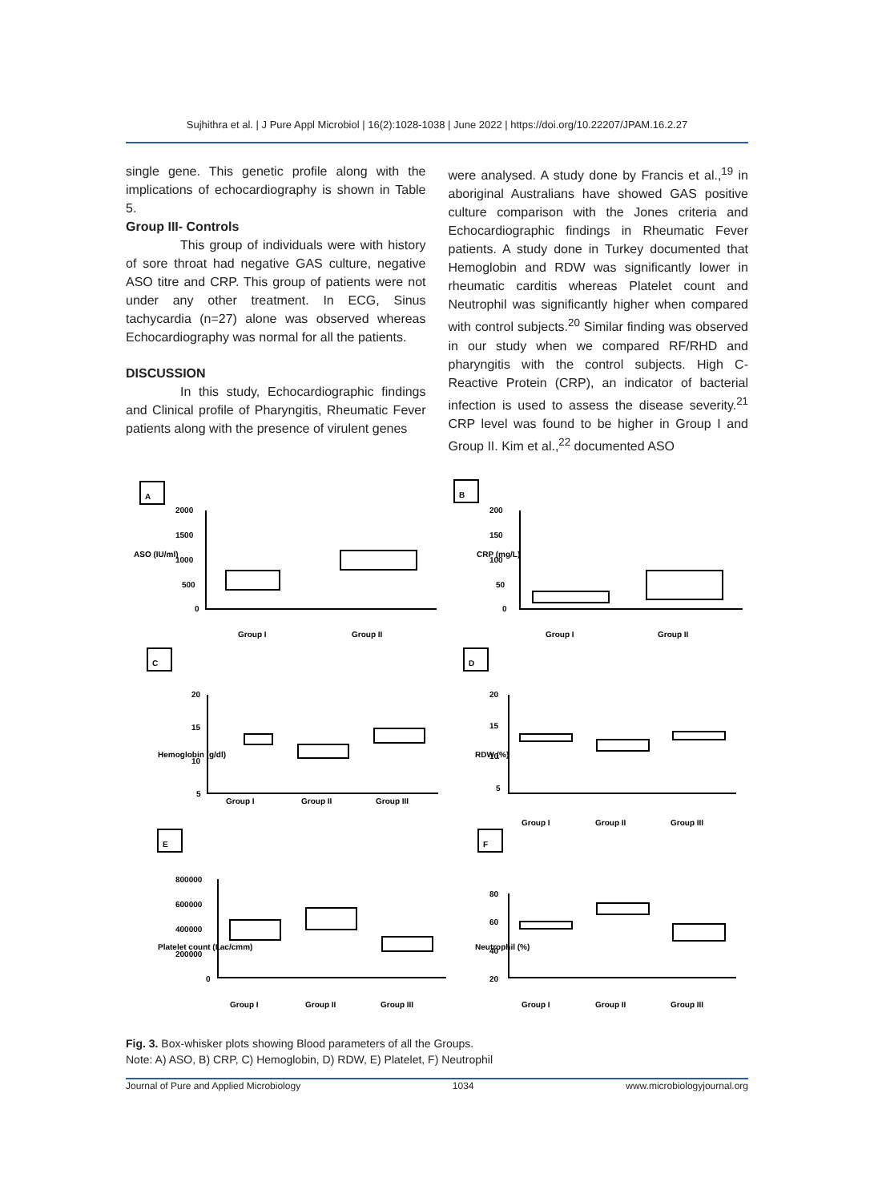Sujhithra et al. | J Pure Appl Microbiol | 16(2):1028-1038 | June 2022 | https://doi.org/10.22207/JPAM.16.2.27
single gene. This genetic profile along with the implications of echocardiography is shown in Table 5.
Group III- Controls
This group of individuals were with history of sore throat had negative GAS culture, negative ASO titre and CRP. This group of patients were not under any other treatment. In ECG, Sinus tachycardia (n=27) alone was observed whereas Echocardiography was normal for all the patients.
DISCUSSION
In this study, Echocardiographic findings and Clinical profile of Pharyngitis, Rheumatic Fever patients along with the presence of virulent genes
were analysed. A study done by Francis et al.,<sup>19</sup> in aboriginal Australians have showed GAS positive culture comparison with the Jones criteria and Echocardiographic findings in Rheumatic Fever patients. A study done in Turkey documented that Hemoglobin and RDW was significantly lower in rheumatic carditis whereas Platelet count and Neutrophil was significantly higher when compared with control subjects.<sup>20</sup> Similar finding was observed in our study when we compared RF/RHD and pharyngitis with the control subjects. High C-Reactive Protein (CRP), an indicator of bacterial infection is used to assess the disease severity.<sup>21</sup> CRP level was found to be higher in Group I and Group II. Kim et al.,<sup>22</sup> documented ASO
A
B
C
D
E
F
2000
1500
1000
500
0
200
150
100
50
0
Group I
Group II
Group I
Group II
20
15
10
5
Group I
Group II
Group III
20
15
10
5
Group I
Group II
Group III
800000
600000
400000
200000
0
80
60
40
20
Group I
Group II
Group III
Group I
Group II
Group III
ASO (IU/ml)
CRP (mg/L)
Hemoglobin (g/dl)
RDW (%)
Platelet count (Lac/cmm)
Neutrophil (%)
Fig. 3. Box-whisker plots showing Blood parameters of all the Groups.
Note: A) ASO, B) CRP, C) Hemoglobin, D) RDW, E) Platelet, F) Neutrophil
Journal of Pure and Applied Microbiology 1034 www.microbiologyjournal.org